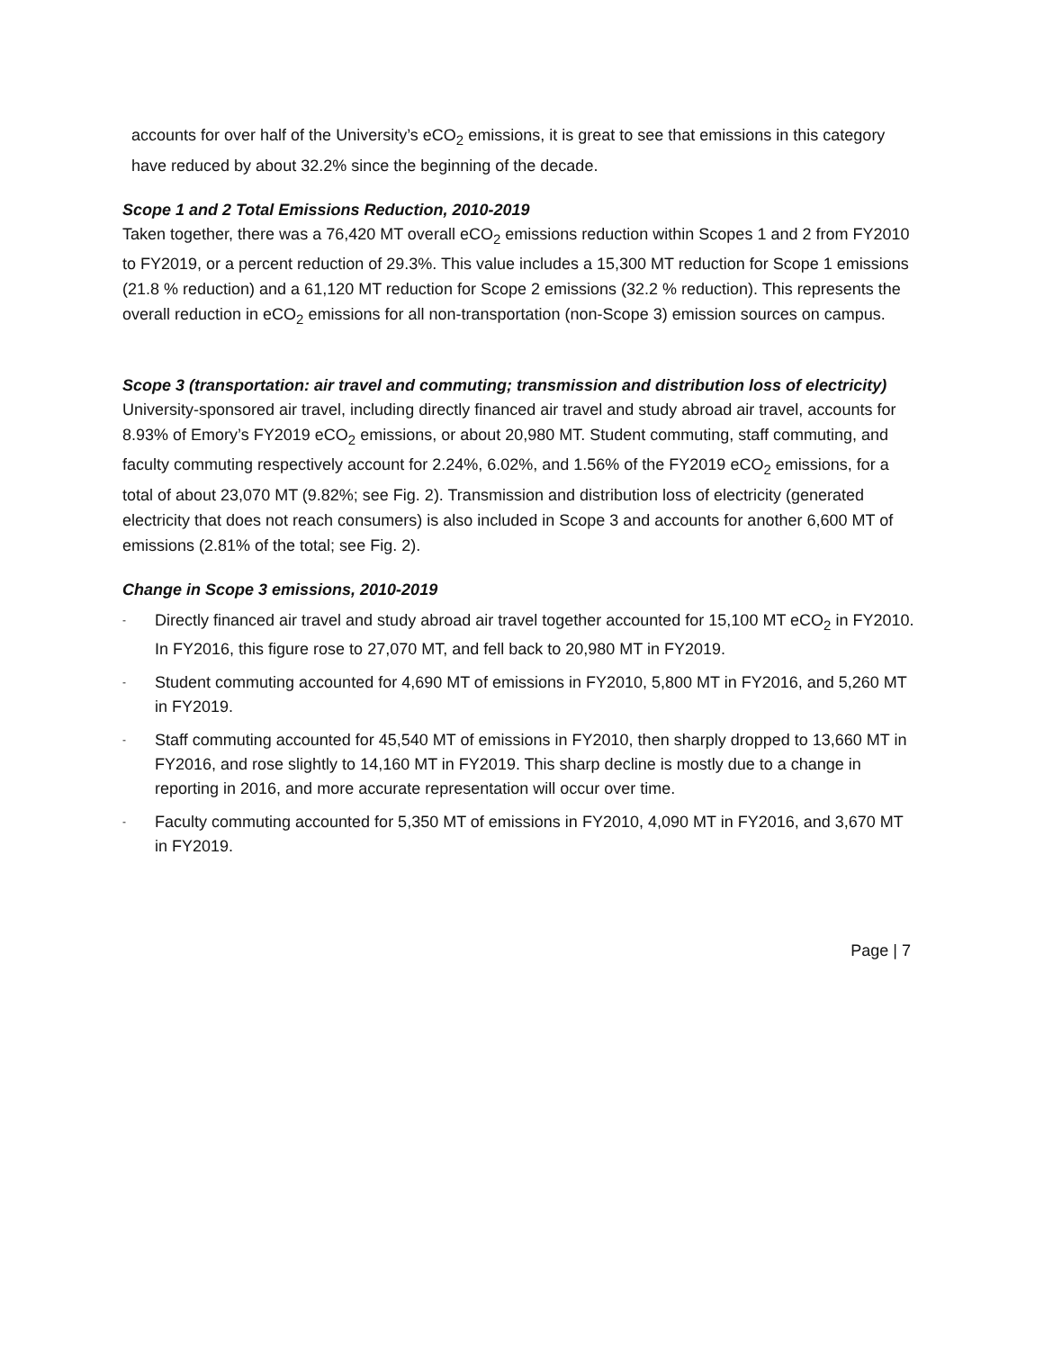accounts for over half of the University’s eCO<sub>2</sub> emissions, it is great to see that emissions in this category have reduced by about 32.2% since the beginning of the decade.
Scope 1 and 2 Total Emissions Reduction, 2010-2019
Taken together, there was a 76,420 MT overall eCO<sub>2</sub> emissions reduction within Scopes 1 and 2 from FY2010 to FY2019, or a percent reduction of 29.3%. This value includes a 15,300 MT reduction for Scope 1 emissions (21.8 % reduction) and a 61,120 MT reduction for Scope 2 emissions (32.2 % reduction). This represents the overall reduction in eCO<sub>2</sub> emissions for all non-transportation (non-Scope 3) emission sources on campus.
Scope 3 (transportation: air travel and commuting; transmission and distribution loss of electricity)
University-sponsored air travel, including directly financed air travel and study abroad air travel, accounts for 8.93% of Emory’s FY2019 eCO<sub>2</sub> emissions, or about 20,980 MT. Student commuting, staff commuting, and faculty commuting respectively account for 2.24%, 6.02%, and 1.56% of the FY2019 eCO<sub>2</sub> emissions, for a total of about 23,070 MT (9.82%; see Fig. 2). Transmission and distribution loss of electricity (generated electricity that does not reach consumers) is also included in Scope 3 and accounts for another 6,600 MT of emissions (2.81% of the total; see Fig. 2).
Change in Scope 3 emissions, 2010-2019
- Directly financed air travel and study abroad air travel together accounted for 15,100 MT eCO<sub>2</sub> in FY2010. In FY2016, this figure rose to 27,070 MT, and fell back to 20,980 MT in FY2019.
- Student commuting accounted for 4,690 MT of emissions in FY2010, 5,800 MT in FY2016, and 5,260 MT in FY2019.
- Staff commuting accounted for 45,540 MT of emissions in FY2010, then sharply dropped to 13,660 MT in FY2016, and rose slightly to 14,160 MT in FY2019. This sharp decline is mostly due to a change in reporting in 2016, and more accurate representation will occur over time.
- Faculty commuting accounted for 5,350 MT of emissions in FY2010, 4,090 MT in FY2016, and 3,670 MT in FY2019.
Page | 7